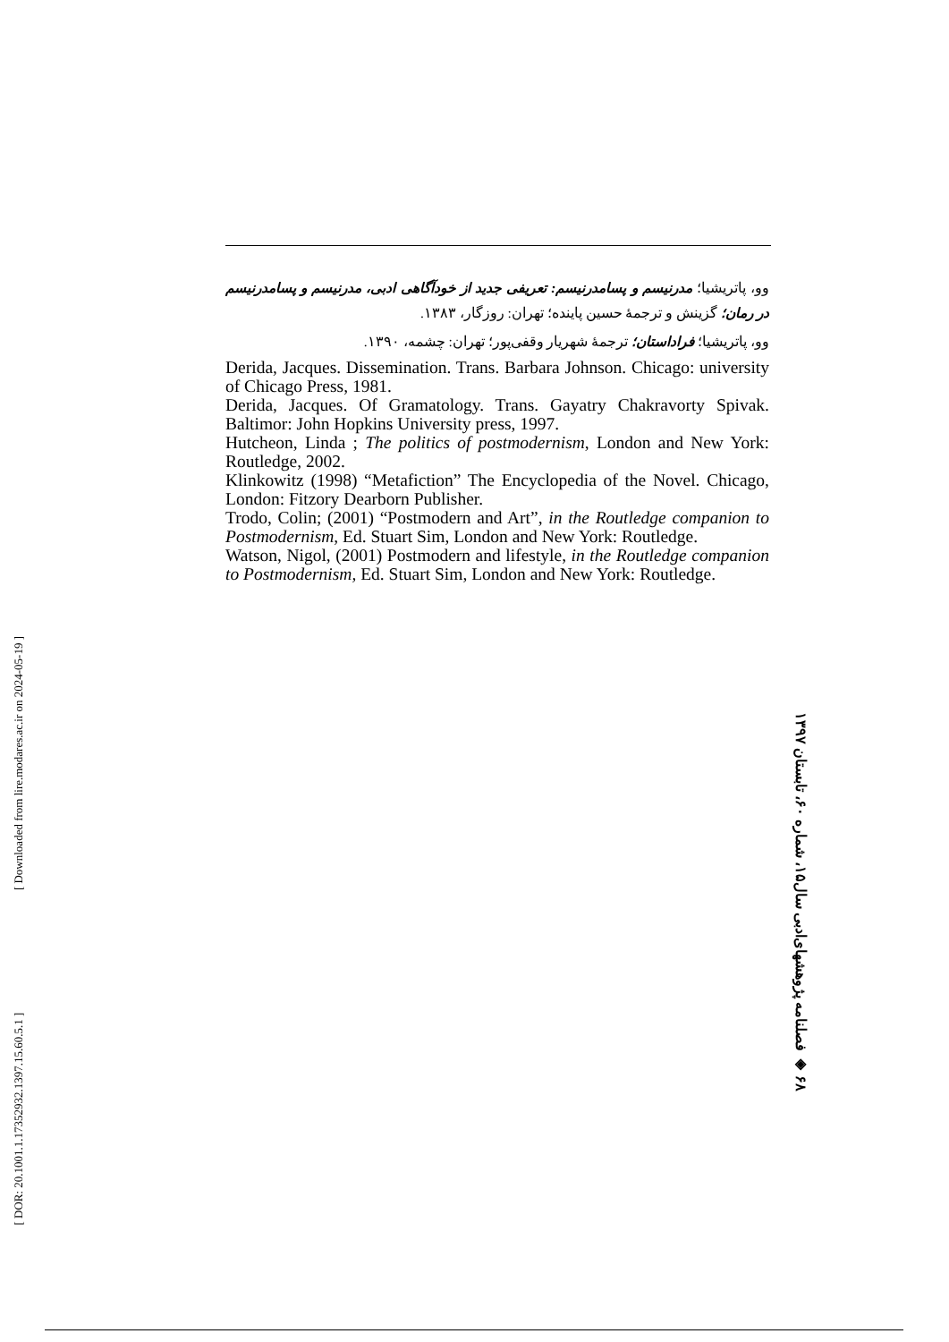وو، پاتریشیا؛ مدرنیسم و پسامدرنیسم: تعریفی جدید از خودآگاهی ادبی، مدرنیسم و پسامدرنیسم در رمان؛ گزینش و ترجمۀ حسین پاینده؛ تهران: روزگار، ۱۳۸۳.
وو، پاتریشیا؛ فراداستان؛ ترجمۀ شهریار وقفی‌پور؛ تهران: چشمه، ۱۳۹۰.
Derida, Jacques. Dissemination. Trans. Barbara Johnson. Chicago: university of Chicago Press, 1981.
Derida, Jacques. Of Gramatology. Trans. Gayatry Chakravorty Spivak. Baltimor: John Hopkins University press, 1997.
Hutcheon, Linda ; The politics of postmodernism, London and New York: Routledge, 2002.
Klinkowitz (1998) “Metafiction” The Encyclopedia of the Novel. Chicago, London: Fitzory Dearborn Publisher.
Trodo, Colin; (2001) “Postmodern and Art”, in the Routledge companion to Postmodernism, Ed. Stuart Sim, London and New York: Routledge.
Watson, Nigol, (2001) Postmodern and lifestyle, in the Routledge companion to Postmodernism, Ed. Stuart Sim, London and New York: Routledge.
۶۸ ◈ فصلنامه پژوهشهای‌ادبی سال۱۵، شماره ۶۰، تابستان ۱۳۹۷
[ DOR: 20.1001.1.17352932.1397.15.60.5.1 ] [ Downloaded from lire.modares.ac.ir on 2024-05-19 ]